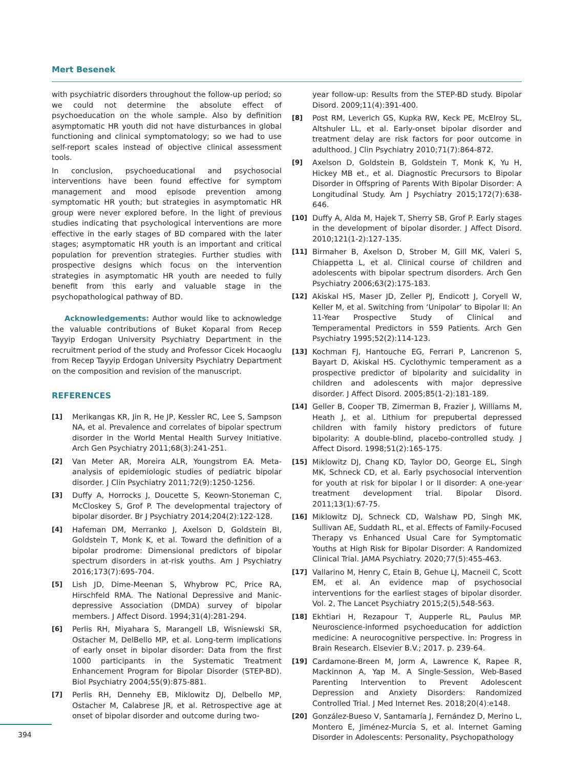Mert Besenek
with psychiatric disorders throughout the follow-up period; so we could not determine the absolute effect of psychoeducation on the whole sample. Also by definition asymptomatic HR youth did not have disturbances in global functioning and clinical symptomatology; so we had to use self-report scales instead of objective clinical assessment tools.
In conclusion, psychoeducational and psychosocial interventions have been found effective for symptom management and mood episode prevention among symptomatic HR youth; but strategies in asymptomatic HR group were never explored before. In the light of previous studies indicating that psychological interventions are more effective in the early stages of BD compared with the later stages; asymptomatic HR youth is an important and critical population for prevention strategies. Further studies with prospective designs which focus on the intervention strategies in asymptomatic HR youth are needed to fully benefit from this early and valuable stage in the psychopathological pathway of BD.
Acknowledgements: Author would like to acknowledge the valuable contributions of Buket Koparal from Recep Tayyip Erdogan University Psychiatry Department in the recruitment period of the study and Professor Cicek Hocaoglu from Recep Tayyip Erdogan University Psychiatry Department on the composition and revision of the manuscript.
REFERENCES
[1] Merikangas KR, Jin R, He JP, Kessler RC, Lee S, Sampson NA, et al. Prevalence and correlates of bipolar spectrum disorder in the World Mental Health Survey Initiative. Arch Gen Psychiatry 2011;68(3):241-251.
[2] Van Meter AR, Moreira ALR, Youngstrom EA. Meta-analysis of epidemiologic studies of pediatric bipolar disorder. J Clin Psychiatry 2011;72(9):1250-1256.
[3] Duffy A, Horrocks J, Doucette S, Keown-Stoneman C, McCloskey S, Grof P. The developmental trajectory of bipolar disorder. Br J Psychiatry 2014;204(2):122-128.
[4] Hafeman DM, Merranko J, Axelson D, Goldstein BI, Goldstein T, Monk K, et al. Toward the definition of a bipolar prodrome: Dimensional predictors of bipolar spectrum disorders in at-risk youths. Am J Psychiatry 2016;173(7):695-704.
[5] Lish JD, Dime-Meenan S, Whybrow PC, Price RA, Hirschfeld RMA. The National Depressive and Manic-depressive Association (DMDA) survey of bipolar members. J Affect Disord. 1994;31(4):281-294.
[6] Perlis RH, Miyahara S, Marangell LB, Wisniewski SR, Ostacher M, DelBello MP, et al. Long-term implications of early onset in bipolar disorder: Data from the first 1000 participants in the Systematic Treatment Enhancement Program for Bipolar Disorder (STEP-BD). Biol Psychiatry 2004;55(9):875-881.
[7] Perlis RH, Dennehy EB, Miklowitz DJ, Delbello MP, Ostacher M, Calabrese JR, et al. Retrospective age at onset of bipolar disorder and outcome during two-
year follow-up: Results from the STEP-BD study. Bipolar Disord. 2009;11(4):391-400.
[8] Post RM, Leverich GS, Kupka RW, Keck PE, McElroy SL, Altshuler LL, et al. Early-onset bipolar disorder and treatment delay are risk factors for poor outcome in adulthood. J Clin Psychiatry 2010;71(7):864-872.
[9] Axelson D, Goldstein B, Goldstein T, Monk K, Yu H, Hickey MB et., et al. Diagnostic Precursors to Bipolar Disorder in Offspring of Parents With Bipolar Disorder: A Longitudinal Study. Am J Psychiatry 2015;172(7):638-646.
[10] Duffy A, Alda M, Hajek T, Sherry SB, Grof P. Early stages in the development of bipolar disorder. J Affect Disord. 2010;121(1-2):127-135.
[11] Birmaher B, Axelson D, Strober M, Gill MK, Valeri S, Chiappetta L, et al. Clinical course of children and adolescents with bipolar spectrum disorders. Arch Gen Psychiatry 2006;63(2):175-183.
[12] Akiskal HS, Maser JD, Zeller PJ, Endicott J, Coryell W, Keller M, et al. Switching from ‘Unipolar’ to Bipolar II: An 11-Year Prospective Study of Clinical and Temperamental Predictors in 559 Patients. Arch Gen Psychiatry 1995;52(2):114-123.
[13] Kochman FJ, Hantouche EG, Ferrari P, Lancrenon S, Bayart D, Akiskal HS. Cyclothymic temperament as a prospective predictor of bipolarity and suicidality in children and adolescents with major depressive disorder. J Affect Disord. 2005;85(1-2):181-189.
[14] Geller B, Cooper TB, Zimerman B, Frazier J, Williams M, Heath J, et al. Lithium for prepubertal depressed children with family history predictors of future bipolarity: A double-blind, placebo-controlled study. J Affect Disord. 1998;51(2):165-175.
[15] Miklowitz DJ, Chang KD, Taylor DO, George EL, Singh MK, Schneck CD, et al. Early psychosocial intervention for youth at risk for bipolar I or II disorder: A one-year treatment development trial. Bipolar Disord. 2011;13(1):67-75.
[16] Miklowitz DJ, Schneck CD, Walshaw PD, Singh MK, Sullivan AE, Suddath RL, et al. Effects of Family-Focused Therapy vs Enhanced Usual Care for Symptomatic Youths at High Risk for Bipolar Disorder: A Randomized Clinical Trial. JAMA Psychiatry. 2020;77(5):455-463.
[17] Vallarino M, Henry C, Etain B, Gehue LJ, Macneil C, Scott EM, et al. An evidence map of psychosocial interventions for the earliest stages of bipolar disorder. Vol. 2, The Lancet Psychiatry 2015;2(5),548-563.
[18] Ekhtiari H, Rezapour T, Aupperle RL, Paulus MP. Neuroscience-informed psychoeducation for addiction medicine: A neurocognitive perspective. In: Progress in Brain Research. Elsevier B.V.; 2017. p. 239-64.
[19] Cardamone-Breen M, Jorm A, Lawrence K, Rapee R, Mackinnon A, Yap M. A Single-Session, Web-Based Parenting Intervention to Prevent Adolescent Depression and Anxiety Disorders: Randomized Controlled Trial. J Med Internet Res. 2018;20(4):e148.
[20] González-Bueso V, Santamaría J, Fernández D, Merino L, Montero E, Jiménez-Murcia S, et al. Internet Gaming Disorder in Adolescents: Personality, Psychopathology
394